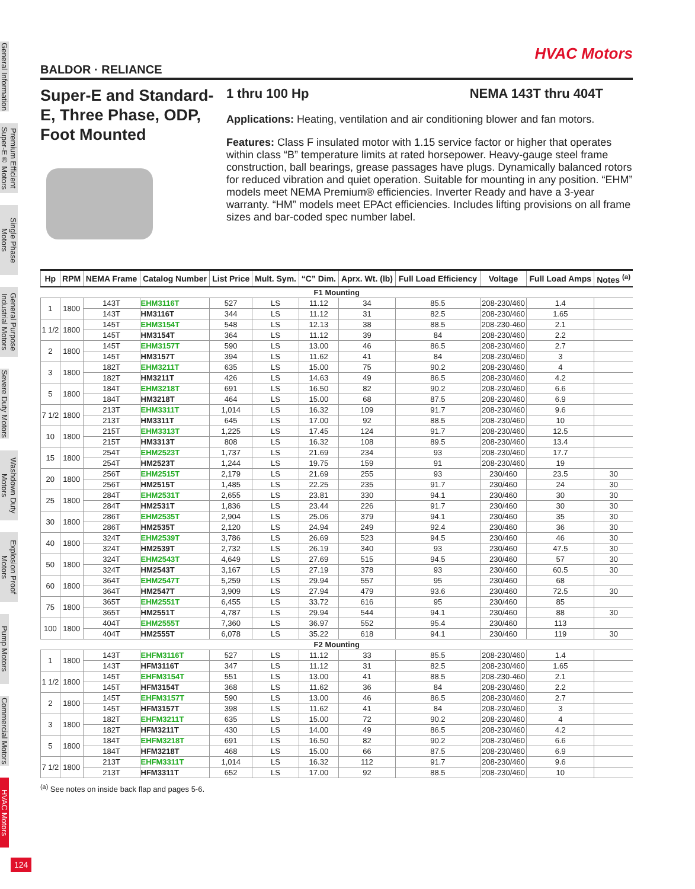General Information
Premium Efficient Super-E® Motors
Single Phase Motors
General Purpose Industrial Motors
Severe Duty Motors
Washdown Duty Motors
Explosion Proof Motors
Pump Motors
Commercial Motors
HVAC Motors
HVAC Motors
BALDOR · RELIANCE
Super-E and Standard-E, Three Phase, ODP, Foot Mounted
1 thru 100 Hp NEMA 143T thru 404T
Applications: Heating, ventilation and air conditioning blower and fan motors.
Features: Class F insulated motor with 1.15 service factor or higher that operates within class “B” temperature limits at rated horsepower. Heavy-gauge steel frame construction, ball bearings, grease passages have plugs. Dynamically balanced rotors for reduced vibration and quiet operation. Suitable for mounting in any position. “EHM” models meet NEMA Premium® efficiencies. Inverter Ready and have a 3-year warranty. “HM” models meet EPAct efficiencies. Includes lifting provisions on all frame sizes and bar-coded spec number label.
| Hp | RPM | NEMA Frame | Catalog Number | List Price | Mult. Sym. | “C” Dim. | Aprx. Wt. (lb) | Full Load Efficiency | Voltage | Full Load Amps | Notes <sup>(a)</sup> |
| --- | --- | --- | --- | --- | --- | --- | --- | --- | --- | --- | --- |
| F1 Mounting | | | | | | | | | | | |
| 1 | 1800 | 143T | EHM3116T | 527 | LS | 11.12 | 34 | 85.5 | 208-230/460 | 1.4 | |
| | | 143T | HM3116T | 344 | LS | 11.12 | 31 | 82.5 | 208-230/460 | 1.65 | |
| 1 1/2 | 1800 | 145T | EHM3154T | 548 | LS | 12.13 | 38 | 88.5 | 208-230-460 | 2.1 | |
| | | 145T | HM3154T | 364 | LS | 11.12 | 39 | 84 | 208-230/460 | 2.2 | |
| 2 | 1800 | 145T | EHM3157T | 590 | LS | 13.00 | 46 | 86.5 | 208-230/460 | 2.7 | |
| | | 145T | HM3157T | 394 | LS | 11.62 | 41 | 84 | 208-230/460 | 3 | |
| 3 | 1800 | 182T | EHM3211T | 635 | LS | 15.00 | 75 | 90.2 | 208-230/460 | 4 | |
| | | 182T | HM3211T | 426 | LS | 14.63 | 49 | 86.5 | 208-230/460 | 4.2 | |
| 5 | 1800 | 184T | EHM3218T | 691 | LS | 16.50 | 82 | 90.2 | 208-230/460 | 6.6 | |
| | | 184T | HM3218T | 464 | LS | 15.00 | 68 | 87.5 | 208-230/460 | 6.9 | |
| 7 1/2 | 1800 | 213T | EHM3311T | 1,014 | LS | 16.32 | 109 | 91.7 | 208-230/460 | 9.6 | |
| | | 213T | HM3311T | 645 | LS | 17.00 | 92 | 88.5 | 208-230/460 | 10 | |
| 10 | 1800 | 215T | EHM3313T | 1,225 | LS | 17.45 | 124 | 91.7 | 208-230/460 | 12.5 | |
| | | 215T | HM3313T | 808 | LS | 16.32 | 108 | 89.5 | 208-230/460 | 13.4 | |
| 15 | 1800 | 254T | EHM2523T | 1,737 | LS | 21.69 | 234 | 93 | 208-230/460 | 17.7 | |
| | | 254T | HM2523T | 1,244 | LS | 19.75 | 159 | 91 | 208-230/460 | 19 | |
| 20 | 1800 | 256T | EHM2515T | 2,179 | LS | 21.69 | 255 | 93 | 230/460 | 23.5 | 30 |
| | | 256T | HM2515T | 1,485 | LS | 22.25 | 235 | 91.7 | 230/460 | 24 | 30 |
| 25 | 1800 | 284T | EHM2531T | 2,655 | LS | 23.81 | 330 | 94.1 | 230/460 | 30 | 30 |
| | | 284T | HM2531T | 1,836 | LS | 23.44 | 226 | 91.7 | 230/460 | 30 | 30 |
| 30 | 1800 | 286T | EHM2535T | 2,904 | LS | 25.06 | 379 | 94.1 | 230/460 | 35 | 30 |
| | | 286T | HM2535T | 2,120 | LS | 24.94 | 249 | 92.4 | 230/460 | 36 | 30 |
| 40 | 1800 | 324T | EHM2539T | 3,786 | LS | 26.69 | 523 | 94.5 | 230/460 | 46 | 30 |
| | | 324T | HM2539T | 2,732 | LS | 26.19 | 340 | 93 | 230/460 | 47.5 | 30 |
| 50 | 1800 | 324T | EHM2543T | 4,649 | LS | 27.69 | 515 | 94.5 | 230/460 | 57 | 30 |
| | | 324T | HM2543T | 3,167 | LS | 27.19 | 378 | 93 | 230/460 | 60.5 | 30 |
| 60 | 1800 | 364T | EHM2547T | 5,259 | LS | 29.94 | 557 | 95 | 230/460 | 68 | |
| | | 364T | HM2547T | 3,909 | LS | 27.94 | 479 | 93.6 | 230/460 | 72.5 | 30 |
| 75 | 1800 | 365T | EHM2551T | 6,455 | LS | 33.72 | 616 | 95 | 230/460 | 85 | |
| | | 365T | HM2551T | 4,787 | LS | 29.94 | 544 | 94.1 | 230/460 | 88 | 30 |
| 100 | 1800 | 404T | EHM2555T | 7,360 | LS | 36.97 | 552 | 95.4 | 230/460 | 113 | |
| | | 404T | HM2555T | 6,078 | LS | 35.22 | 618 | 94.1 | 230/460 | 119 | 30 |
| F2 Mounting | | | | | | | | | | | |
| 1 | 1800 | 143T | EHFM3116T | 527 | LS | 11.12 | 33 | 85.5 | 208-230/460 | 1.4 | |
| | | 143T | HFM3116T | 347 | LS | 11.12 | 31 | 82.5 | 208-230/460 | 1.65 | |
| 1 1/2 | 1800 | 145T | EHFM3154T | 551 | LS | 13.00 | 41 | 88.5 | 208-230-460 | 2.1 | |
| | | 145T | HFM3154T | 368 | LS | 11.62 | 36 | 84 | 208-230/460 | 2.2 | |
| 2 | 1800 | 145T | EHFM3157T | 590 | LS | 13.00 | 46 | 86.5 | 208-230/460 | 2.7 | |
| | | 145T | HFM3157T | 398 | LS | 11.62 | 41 | 84 | 208-230/460 | 3 | |
| 3 | 1800 | 182T | EHFM3211T | 635 | LS | 15.00 | 72 | 90.2 | 208-230/460 | 4 | |
| | | 182T | HFM3211T | 430 | LS | 14.00 | 49 | 86.5 | 208-230/460 | 4.2 | |
| 5 | 1800 | 184T | EHFM3218T | 691 | LS | 16.50 | 82 | 90.2 | 208-230/460 | 6.6 | |
| | | 184T | HFM3218T | 468 | LS | 15.00 | 66 | 87.5 | 208-230/460 | 6.9 | |
| 7 1/2 | 1800 | 213T | EHFM3311T | 1,014 | LS | 16.32 | 112 | 91.7 | 208-230/460 | 9.6 | |
| | | 213T | HFM3311T | 652 | LS | 17.00 | 92 | 88.5 | 208-230/460 | 10 | |
<sup>(a)</sup> See notes on inside back flap and pages 5-6.
124